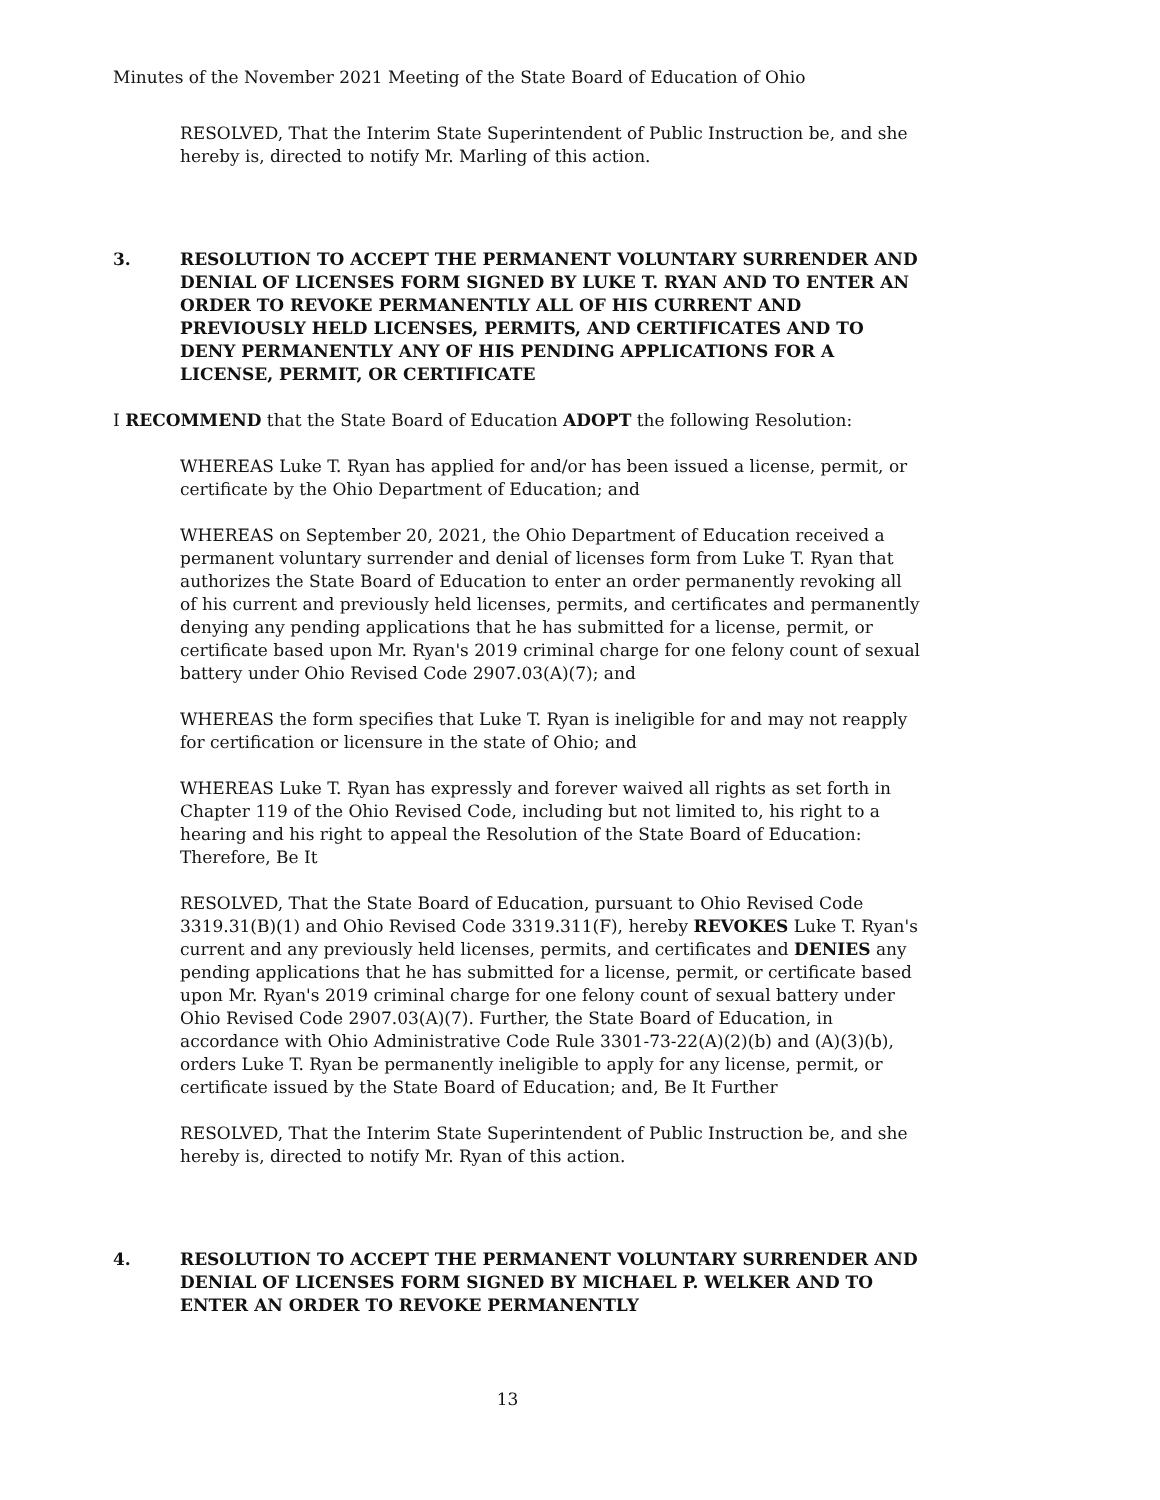Minutes of the November 2021 Meeting of the State Board of Education of Ohio
RESOLVED, That the Interim State Superintendent of Public Instruction be, and she hereby is, directed to notify Mr. Marling of this action.
3. RESOLUTION TO ACCEPT THE PERMANENT VOLUNTARY SURRENDER AND DENIAL OF LICENSES FORM SIGNED BY LUKE T. RYAN AND TO ENTER AN ORDER TO REVOKE PERMANENTLY ALL OF HIS CURRENT AND PREVIOUSLY HELD LICENSES, PERMITS, AND CERTIFICATES AND TO DENY PERMANENTLY ANY OF HIS PENDING APPLICATIONS FOR A LICENSE, PERMIT, OR CERTIFICATE
I RECOMMEND that the State Board of Education ADOPT the following Resolution:
WHEREAS Luke T. Ryan has applied for and/or has been issued a license, permit, or certificate by the Ohio Department of Education; and
WHEREAS on September 20, 2021, the Ohio Department of Education received a permanent voluntary surrender and denial of licenses form from Luke T. Ryan that authorizes the State Board of Education to enter an order permanently revoking all of his current and previously held licenses, permits, and certificates and permanently denying any pending applications that he has submitted for a license, permit, or certificate based upon Mr. Ryan's 2019 criminal charge for one felony count of sexual battery under Ohio Revised Code 2907.03(A)(7); and
WHEREAS the form specifies that Luke T. Ryan is ineligible for and may not reapply for certification or licensure in the state of Ohio; and
WHEREAS Luke T. Ryan has expressly and forever waived all rights as set forth in Chapter 119 of the Ohio Revised Code, including but not limited to, his right to a hearing and his right to appeal the Resolution of the State Board of Education: Therefore, Be It
RESOLVED, That the State Board of Education, pursuant to Ohio Revised Code 3319.31(B)(1) and Ohio Revised Code 3319.311(F), hereby REVOKES Luke T. Ryan's current and any previously held licenses, permits, and certificates and DENIES any pending applications that he has submitted for a license, permit, or certificate based upon Mr. Ryan's 2019 criminal charge for one felony count of sexual battery under Ohio Revised Code 2907.03(A)(7). Further, the State Board of Education, in accordance with Ohio Administrative Code Rule 3301-73-22(A)(2)(b) and (A)(3)(b), orders Luke T. Ryan be permanently ineligible to apply for any license, permit, or certificate issued by the State Board of Education; and, Be It Further
RESOLVED, That the Interim State Superintendent of Public Instruction be, and she hereby is, directed to notify Mr. Ryan of this action.
4. RESOLUTION TO ACCEPT THE PERMANENT VOLUNTARY SURRENDER AND DENIAL OF LICENSES FORM SIGNED BY MICHAEL P. WELKER AND TO ENTER AN ORDER TO REVOKE PERMANENTLY
13